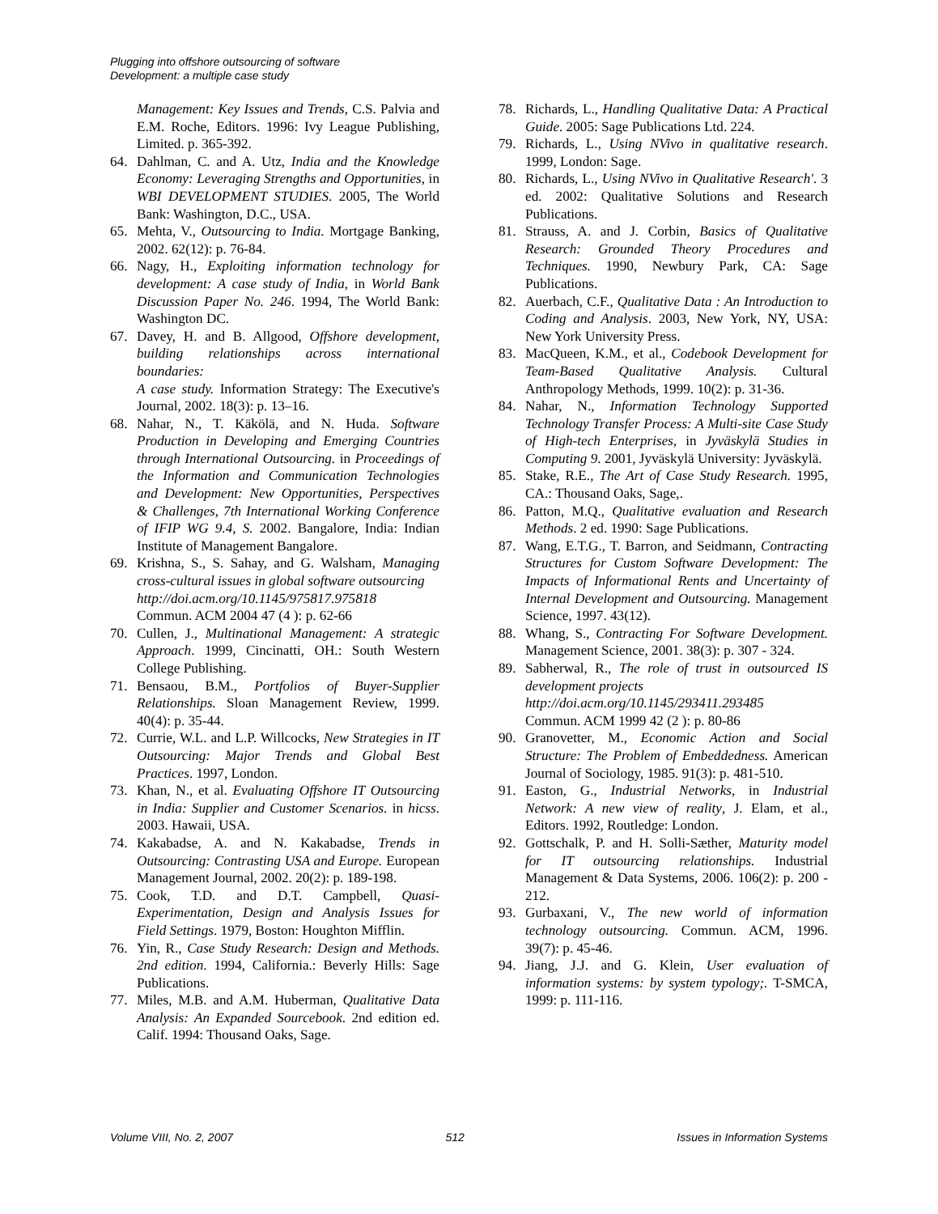Plugging into offshore outsourcing of software
Development: a multiple case study
Management: Key Issues and Trends, C.S. Palvia and E.M. Roche, Editors. 1996: Ivy League Publishing, Limited. p. 365-392.
64. Dahlman, C. and A. Utz, India and the Knowledge Economy: Leveraging Strengths and Opportunities, in WBI DEVELOPMENT STUDIES. 2005, The World Bank: Washington, D.C., USA.
65. Mehta, V., Outsourcing to India. Mortgage Banking, 2002. 62(12): p. 76-84.
66. Nagy, H., Exploiting information technology for development: A case study of India, in World Bank Discussion Paper No. 246. 1994, The World Bank: Washington DC.
67. Davey, H. and B. Allgood, Offshore development, building relationships across international boundaries:
A case study. Information Strategy: The Executive's Journal, 2002. 18(3): p. 13–16.
68. Nahar, N., T. Käkölä, and N. Huda. Software Production in Developing and Emerging Countries through International Outsourcing. in Proceedings of the Information and Communication Technologies and Development: New Opportunities, Perspectives & Challenges, 7th International Working Conference of IFIP WG 9.4, S. 2002. Bangalore, India: Indian Institute of Management Bangalore.
69. Krishna, S., S. Sahay, and G. Walsham, Managing cross-cultural issues in global software outsourcing
http://doi.acm.org/10.1145/975817.975818
Commun. ACM 2004 47 (4 ): p. 62-66
70. Cullen, J., Multinational Management: A strategic Approach. 1999, Cincinatti, OH.: South Western College Publishing.
71. Bensaou, B.M., Portfolios of Buyer-Supplier Relationships. Sloan Management Review, 1999. 40(4): p. 35-44.
72. Currie, W.L. and L.P. Willcocks, New Strategies in IT Outsourcing: Major Trends and Global Best Practices. 1997, London.
73. Khan, N., et al. Evaluating Offshore IT Outsourcing in India: Supplier and Customer Scenarios. in hicss. 2003. Hawaii, USA.
74. Kakabadse, A. and N. Kakabadse, Trends in Outsourcing: Contrasting USA and Europe. European Management Journal, 2002. 20(2): p. 189-198.
75. Cook, T.D. and D.T. Campbell, Quasi-Experimentation, Design and Analysis Issues for Field Settings. 1979, Boston: Houghton Mifflin.
76. Yin, R., Case Study Research: Design and Methods. 2nd edition. 1994, California.: Beverly Hills: Sage Publications.
77. Miles, M.B. and A.M. Huberman, Qualitative Data Analysis: An Expanded Sourcebook. 2nd edition ed. Calif. 1994: Thousand Oaks, Sage.
78. Richards, L., Handling Qualitative Data: A Practical Guide. 2005: Sage Publications Ltd. 224.
79. Richards, L., Using NVivo in qualitative research. 1999, London: Sage.
80. Richards, L., Using NVivo in Qualitative Research'. 3 ed. 2002: Qualitative Solutions and Research Publications.
81. Strauss, A. and J. Corbin, Basics of Qualitative Research: Grounded Theory Procedures and Techniques. 1990, Newbury Park, CA: Sage Publications.
82. Auerbach, C.F., Qualitative Data : An Introduction to Coding and Analysis. 2003, New York, NY, USA: New York University Press.
83. MacQueen, K.M., et al., Codebook Development for Team-Based Qualitative Analysis. Cultural Anthropology Methods, 1999. 10(2): p. 31-36.
84. Nahar, N., Information Technology Supported Technology Transfer Process: A Multi-site Case Study of High-tech Enterprises, in Jyväskylä Studies in Computing 9. 2001, Jyväskylä University: Jyväskylä.
85. Stake, R.E., The Art of Case Study Research. 1995, CA.: Thousand Oaks, Sage,.
86. Patton, M.Q., Qualitative evaluation and Research Methods. 2 ed. 1990: Sage Publications.
87. Wang, E.T.G., T. Barron, and Seidmann, Contracting Structures for Custom Software Development: The Impacts of Informational Rents and Uncertainty of Internal Development and Outsourcing. Management Science, 1997. 43(12).
88. Whang, S., Contracting For Software Development. Management Science, 2001. 38(3): p. 307 - 324.
89. Sabherwal, R., The role of trust in outsourced IS development projects
http://doi.acm.org/10.1145/293411.293485
Commun. ACM 1999 42 (2 ): p. 80-86
90. Granovetter, M., Economic Action and Social Structure: The Problem of Embeddedness. American Journal of Sociology, 1985. 91(3): p. 481-510.
91. Easton, G., Industrial Networks, in Industrial Network: A new view of reality, J. Elam, et al., Editors. 1992, Routledge: London.
92. Gottschalk, P. and H. Solli-Sæther, Maturity model for IT outsourcing relationships. Industrial Management & Data Systems, 2006. 106(2): p. 200 - 212.
93. Gurbaxani, V., The new world of information technology outsourcing. Commun. ACM, 1996. 39(7): p. 45-46.
94. Jiang, J.J. and G. Klein, User evaluation of information systems: by system typology;. T-SMCA, 1999: p. 111-116.
Volume VIII, No. 2, 2007 512 Issues in Information Systems